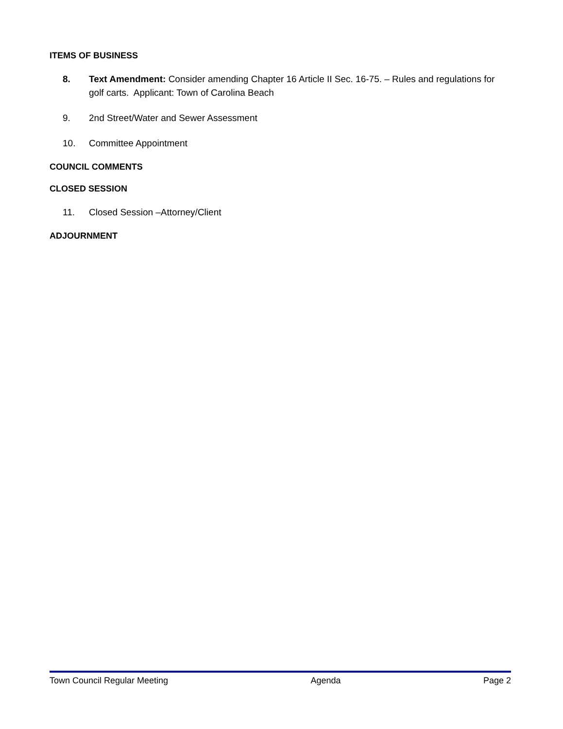ITEMS OF BUSINESS
8. Text Amendment: Consider amending Chapter 16 Article II Sec. 16-75. – Rules and regulations for golf carts. Applicant: Town of Carolina Beach
9. 2nd Street/Water and Sewer Assessment
10. Committee Appointment
COUNCIL COMMENTS
CLOSED SESSION
11. Closed Session –Attorney/Client
ADJOURNMENT
Town Council Regular Meeting Agenda Page 2